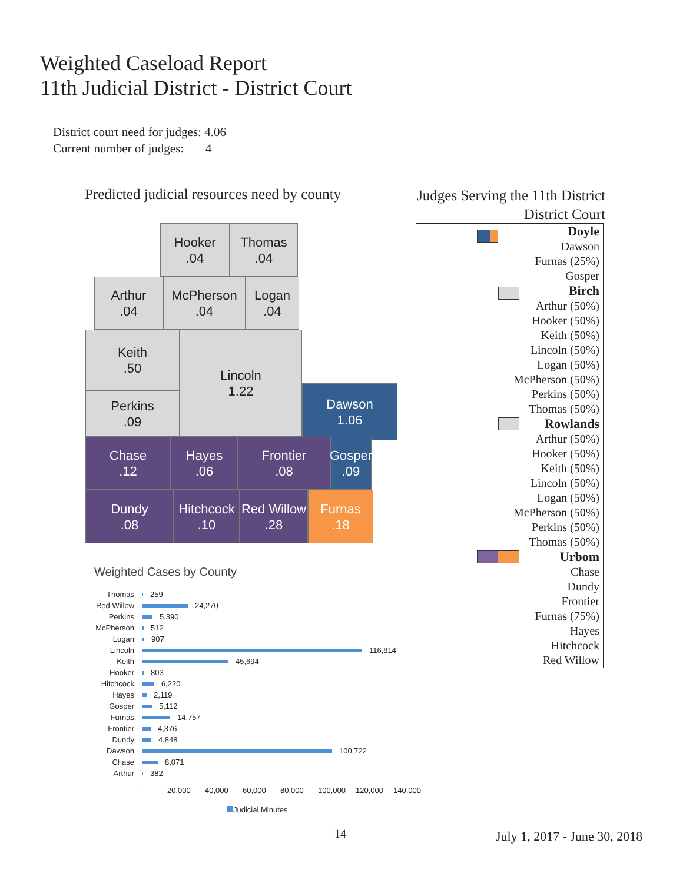Weighted Caseload Report
11th Judicial District - District Court
District court need for judges: 4.06
Current number of judges: 4
Predicted judicial resources need by county
Judges Serving the 11th District
District Court
Hooker
.04
Thomas
.04
Arthur
.04
McPherson
.04
Logan
.04
Keith
.50
Lincoln
1.22
Perkins
.09
Dawson
1.06
Chase
.12
Hayes
.06
Frontier
.08
Gosper
.09
Dundy
.08
Hitchcock
.10
Red Willow
.28
Furnas
.18
Doyle
Dawson
Furnas (25%)
Gosper
Birch
Arthur (50%)
Hooker (50%)
Keith (50%)
Lincoln (50%)
Logan (50%)
McPherson (50%)
Perkins (50%)
Thomas (50%)
Rowlands
Arthur (50%)
Hooker (50%)
Keith (50%)
Lincoln (50%)
Logan (50%)
McPherson (50%)
Perkins (50%)
Thomas (50%)
Urbom
Chase
Dundy
Frontier
Furnas (75%)
Hayes
Hitchcock
Red Willow
Weighted Cases by County
Thomas 259
Red Willow 24,270
Perkins 5,390
McPherson 512
Logan 907
Lincoln 116,814
Keith 45,694
Hooker 803
Hitchcock 6,220
Hayes 2,119
Gosper 5,112
Furnas 14,757
Frontier 4,376
Dundy 4,848
Dawson 100,722
Chase 8,071
Arthur 382
- 20,000 40,000 60,000 80,000 100,000 120,000 140,000
Judicial Minutes
14 July 1, 2017 - June 30, 2018